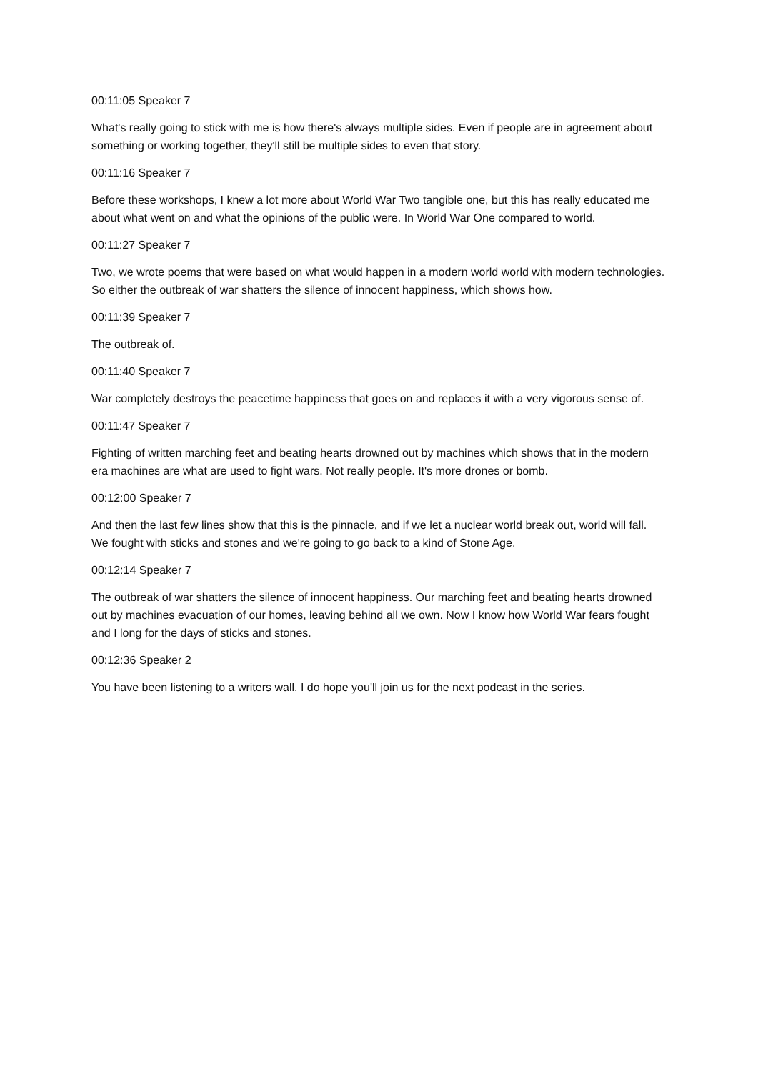00:11:05 Speaker 7
What's really going to stick with me is how there's always multiple sides. Even if people are in agreement about something or working together, they'll still be multiple sides to even that story.
00:11:16 Speaker 7
Before these workshops, I knew a lot more about World War Two tangible one, but this has really educated me about what went on and what the opinions of the public were. In World War One compared to world.
00:11:27 Speaker 7
Two, we wrote poems that were based on what would happen in a modern world world with modern technologies. So either the outbreak of war shatters the silence of innocent happiness, which shows how.
00:11:39 Speaker 7
The outbreak of.
00:11:40 Speaker 7
War completely destroys the peacetime happiness that goes on and replaces it with a very vigorous sense of.
00:11:47 Speaker 7
Fighting of written marching feet and beating hearts drowned out by machines which shows that in the modern era machines are what are used to fight wars. Not really people. It's more drones or bomb.
00:12:00 Speaker 7
And then the last few lines show that this is the pinnacle, and if we let a nuclear world break out, world will fall. We fought with sticks and stones and we're going to go back to a kind of Stone Age.
00:12:14 Speaker 7
The outbreak of war shatters the silence of innocent happiness. Our marching feet and beating hearts drowned out by machines evacuation of our homes, leaving behind all we own. Now I know how World War fears fought and I long for the days of sticks and stones.
00:12:36 Speaker 2
You have been listening to a writers wall. I do hope you'll join us for the next podcast in the series.